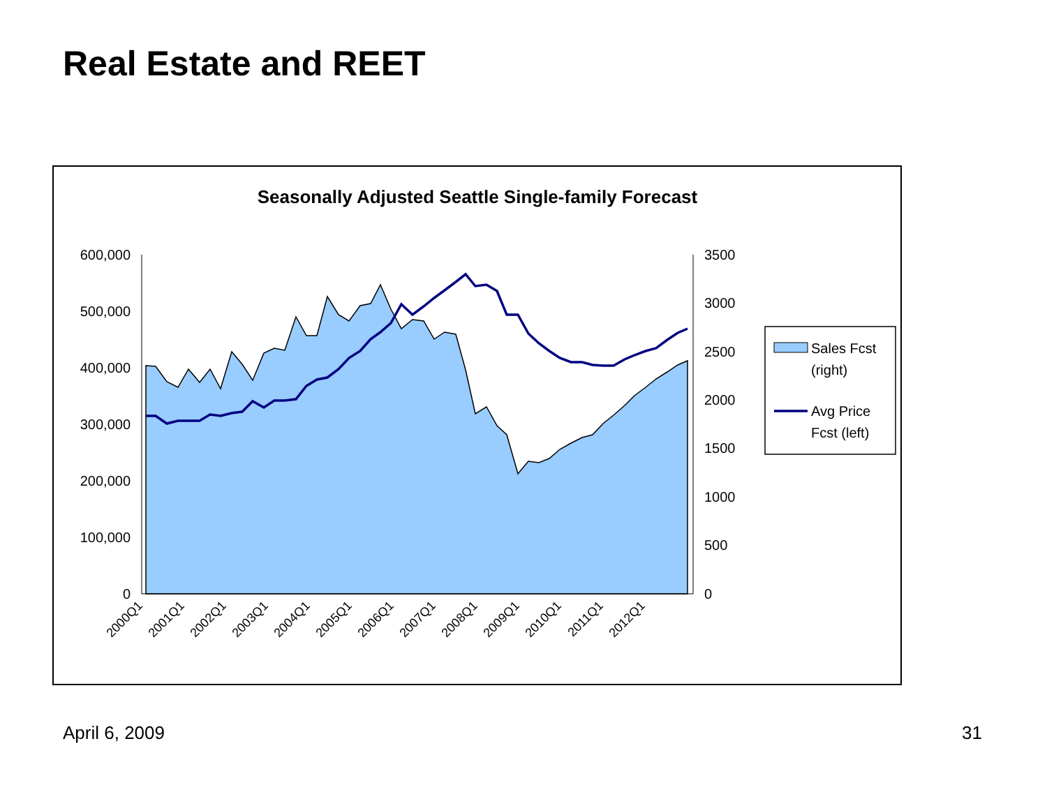Real Estate and REET
Seasonally Adjusted Seattle Single-family Forecast
600,000
500,000
400,000
300,000
200,000
100,000
0
3500
3000
2500
2000
1500
1000
500
0
2000Q1
2001Q1
2002Q1
2003Q1
2004Q1
2005Q1
2006Q1
2007Q1
2008Q1
2009Q1
2010Q1
2011Q1
2012Q1
Sales Fcst
(right)
Avg Price
Fcst (left)
April 6, 2009 31